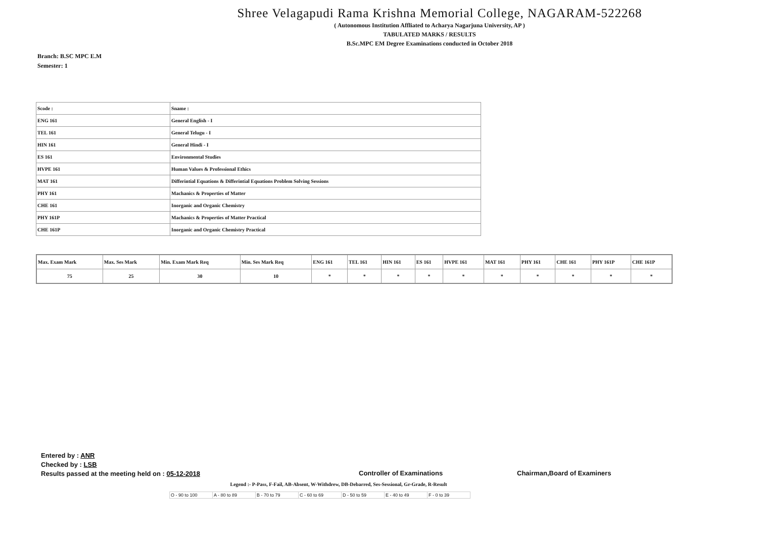Shree Velagapudi Rama Krishna Memorial College, NAGARAM-522268
( Autonomous Institution Affliated to Acharya Nagarjuna University, AP )
TABULATED MARKS / RESULTS
B.Sc.MPC EM Degree Examinations conducted in October 2018
Branch: B.SC MPC E.M
Semester: 1
| Scode : | Sname : |
| ENG 161 | General English - I |
| TEL 161 | General Telugu - I |
| HIN 161 | General Hindi - I |
| ES 161 | Environmental Studies |
| HVPE 161 | Human Values & Professional Ethics |
| MAT 161 | Differintial Equations & Differintial Equations Problem Solving Sessions |
| PHY 161 | Machanics & Properties of Matter |
| CHE 161 | Inorganic and Organic Chemistry |
| PHY 161P | Machanics & Properties of Matter Practical |
| CHE 161P | Inorganic and Organic Chemistry Practical |
| Max. Exam Mark | Max. Ses Mark | Min. Exam Mark Req | Min. Ses Mark Req | ENG 161 | TEL 161 | HIN 161 | ES 161 | HVPE 161 | MAT 161 | PHY 161 | CHE 161 | PHY 161P | CHE 161P |
| 75 | 25 | 30 | 10 | * | * | * | * | * | * | * | * | * | * |
Entered by : ANR
Checked by : LSB
Results passed at the meeting held on : 05-12-2018
Controller of Examinations Chairman,Board of Examiners
Legend :- P-Pass, F-Fail, AB-Absent, W-Withdrew, DB-Debarred, Ses-Sessional, Gr-Grade, R-Result
| O - 90 to 100 | A - 80 to 89 | B - 70 to 79 | C - 60 to 69 | D - 50 to 59 | E - 40 to 49 | F - 0 to 39 |